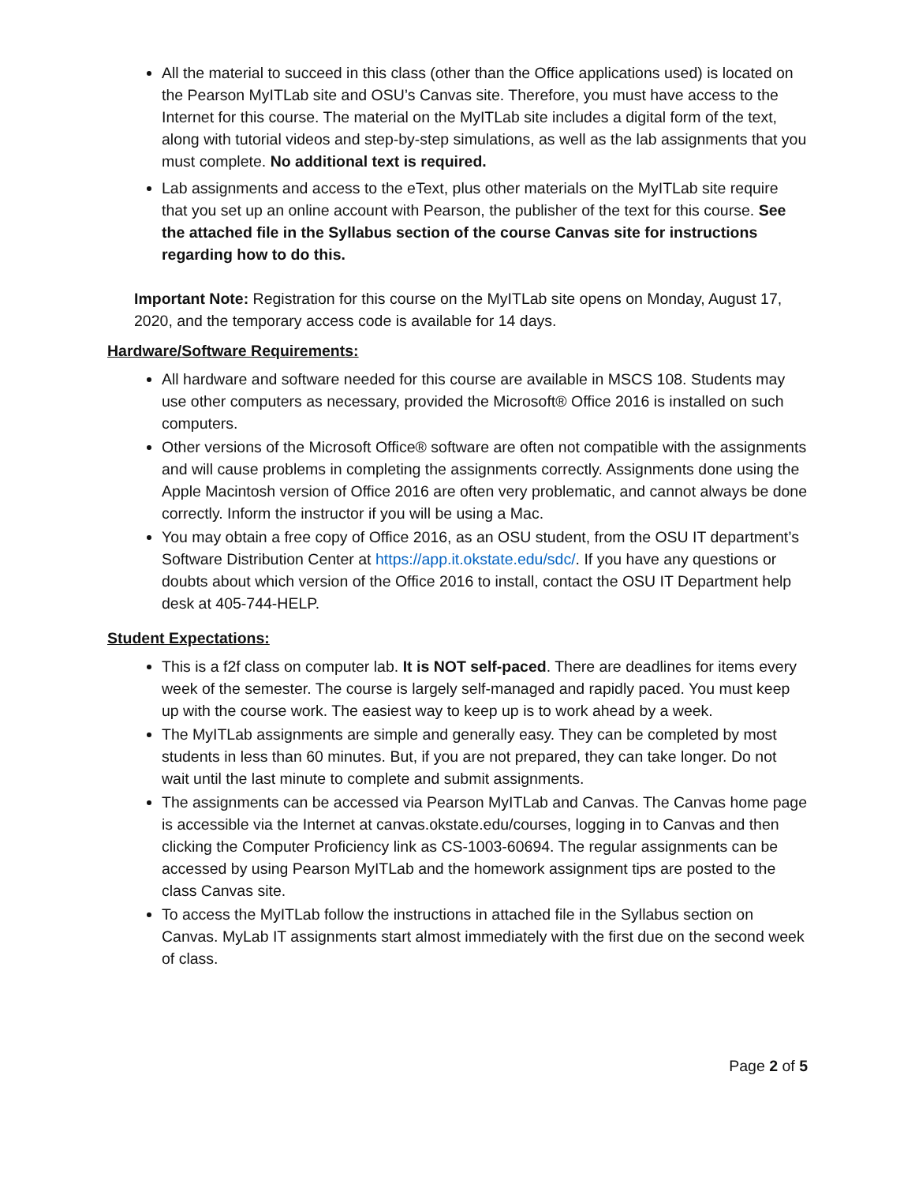All the material to succeed in this class (other than the Office applications used) is located on the Pearson MyITLab site and OSU’s Canvas site. Therefore, you must have access to the Internet for this course. The material on the MyITLab site includes a digital form of the text, along with tutorial videos and step-by-step simulations, as well as the lab assignments that you must complete. No additional text is required.
Lab assignments and access to the eText, plus other materials on the MyITLab site require that you set up an online account with Pearson, the publisher of the text for this course. See the attached file in the Syllabus section of the course Canvas site for instructions regarding how to do this.
Important Note: Registration for this course on the MyITLab site opens on Monday, August 17, 2020, and the temporary access code is available for 14 days.
Hardware/Software Requirements:
All hardware and software needed for this course are available in MSCS 108. Students may use other computers as necessary, provided the Microsoft® Office 2016 is installed on such computers.
Other versions of the Microsoft Office® software are often not compatible with the assignments and will cause problems in completing the assignments correctly. Assignments done using the Apple Macintosh version of Office 2016 are often very problematic, and cannot always be done correctly. Inform the instructor if you will be using a Mac.
You may obtain a free copy of Office 2016, as an OSU student, from the OSU IT department’s Software Distribution Center at https://app.it.okstate.edu/sdc/. If you have any questions or doubts about which version of the Office 2016 to install, contact the OSU IT Department help desk at 405-744-HELP.
Student Expectations:
This is a f2f class on computer lab. It is NOT self-paced. There are deadlines for items every week of the semester. The course is largely self-managed and rapidly paced. You must keep up with the course work. The easiest way to keep up is to work ahead by a week.
The MyITLab assignments are simple and generally easy. They can be completed by most students in less than 60 minutes. But, if you are not prepared, they can take longer. Do not wait until the last minute to complete and submit assignments.
The assignments can be accessed via Pearson MyITLab and Canvas. The Canvas home page is accessible via the Internet at canvas.okstate.edu/courses, logging in to Canvas and then clicking the Computer Proficiency link as CS-1003-60694. The regular assignments can be accessed by using Pearson MyITLab and the homework assignment tips are posted to the class Canvas site.
To access the MyITLab follow the instructions in attached file in the Syllabus section on Canvas. MyLab IT assignments start almost immediately with the first due on the second week of class.
Page 2 of 5